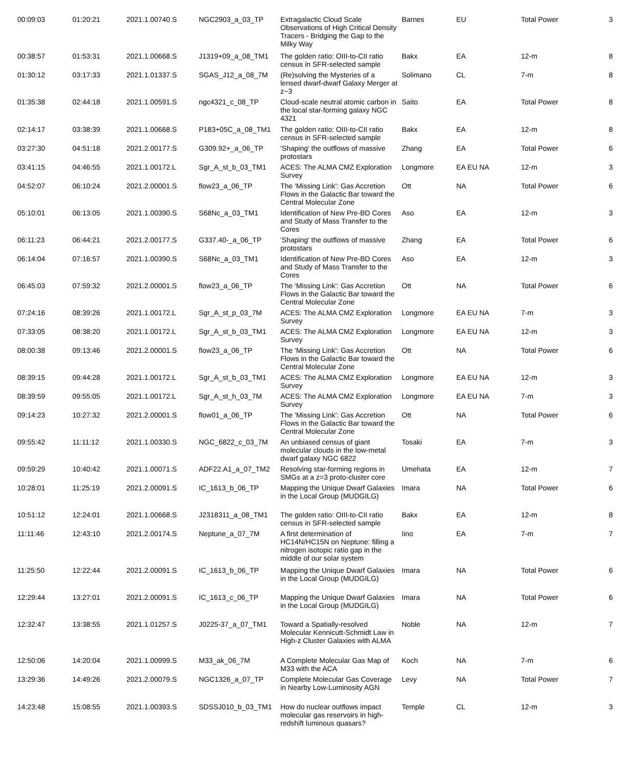| 00:09:03 | 01:20:21 | 2021.1.00740.S | NGC2903_a_03_TP | Extragalactic Cloud Scale Observations of High Critical Density Tracers - Bridging the Gap to the Milky Way | Barnes | EU | Total Power | 3 |
| 00:38:57 | 01:53:31 | 2021.1.00668.S | J1319+09_a_08_TM1 | The golden ratio: OIII-to-CII ratio census in SFR-selected sample | Bakx | EA | 12-m | 8 |
| 01:30:12 | 03:17:33 | 2021.1.01337.S | SGAS_J12_a_08_7M | (Re)solving the Mysteries of a lensed dwarf-dwarf Galaxy Merger at z~3 | Solimano | CL | 7-m | 8 |
| 01:35:38 | 02:44:18 | 2021.1.00591.S | ngc4321_c_08_TP | Cloud-scale neutral atomic carbon in the local star-forming galaxy NGC 4321 | Saito | EA | Total Power | 8 |
| 02:14:17 | 03:38:39 | 2021.1.00668.S | P183+05C_a_08_TM1 | The golden ratio: OIII-to-CII ratio census in SFR-selected sample | Bakx | EA | 12-m | 8 |
| 03:27:30 | 04:51:18 | 2021.2.00177.S | G309.92+_a_06_TP | 'Shaping' the outflows of massive protostars | Zhang | EA | Total Power | 6 |
| 03:41:15 | 04:46:55 | 2021.1.00172.L | Sgr_A_st_b_03_TM1 | ACES: The ALMA CMZ Exploration Survey | Longmore | EA EU NA | 12-m | 3 |
| 04:52:07 | 06:10:24 | 2021.2.00001.S | flow23_a_06_TP | The 'Missing Link': Gas Accretion Flows in the Galactic Bar toward the Central Molecular Zone | Ott | NA | Total Power | 6 |
| 05:10:01 | 06:13:05 | 2021.1.00390.S | S68Nc_a_03_TM1 | Identification of New Pre-BD Cores and Study of Mass Transfer to the Cores | Aso | EA | 12-m | 3 |
| 06:11:23 | 06:44:21 | 2021.2.00177.S | G337.40-_a_06_TP | 'Shaping' the outflows of massive protostars | Zhang | EA | Total Power | 6 |
| 06:14:04 | 07:16:57 | 2021.1.00390.S | S68Nc_a_03_TM1 | Identification of New Pre-BD Cores and Study of Mass Transfer to the Cores | Aso | EA | 12-m | 3 |
| 06:45:03 | 07:59:32 | 2021.2.00001.S | flow23_a_06_TP | The 'Missing Link': Gas Accretion Flows in the Galactic Bar toward the Central Molecular Zone | Ott | NA | Total Power | 6 |
| 07:24:16 | 08:39:26 | 2021.1.00172.L | Sgr_A_st_p_03_7M | ACES: The ALMA CMZ Exploration Survey | Longmore | EA EU NA | 7-m | 3 |
| 07:33:05 | 08:38:20 | 2021.1.00172.L | Sgr_A_st_b_03_TM1 | ACES: The ALMA CMZ Exploration Survey | Longmore | EA EU NA | 12-m | 3 |
| 08:00:38 | 09:13:46 | 2021.2.00001.S | flow23_a_06_TP | The 'Missing Link': Gas Accretion Flows in the Galactic Bar toward the Central Molecular Zone | Ott | NA | Total Power | 6 |
| 08:39:15 | 09:44:28 | 2021.1.00172.L | Sgr_A_st_b_03_TM1 | ACES: The ALMA CMZ Exploration Survey | Longmore | EA EU NA | 12-m | 3 |
| 08:39:59 | 09:55:05 | 2021.1.00172.L | Sgr_A_st_h_03_7M | ACES: The ALMA CMZ Exploration Survey | Longmore | EA EU NA | 7-m | 3 |
| 09:14:23 | 10:27:32 | 2021.2.00001.S | flow01_a_06_TP | The 'Missing Link': Gas Accretion Flows in the Galactic Bar toward the Central Molecular Zone | Ott | NA | Total Power | 6 |
| 09:55:42 | 11:11:12 | 2021.1.00330.S | NGC_6822_c_03_7M | An unbiased census of giant molecular clouds in the low-metal dwarf galaxy NGC 6822 | Tosaki | EA | 7-m | 3 |
| 09:59:29 | 10:40:42 | 2021.1.00071.S | ADF22.A1_a_07_TM2 | Resolving star-forming regions in SMGs at a z=3 proto-cluster core | Umehata | EA | 12-m | 7 |
| 10:28:01 | 11:25:19 | 2021.2.00091.S | IC_1613_b_06_TP | Mapping the Unique Dwarf Galaxies in the Local Group (MUDGILG) | Imara | NA | Total Power | 6 |
| 10:51:12 | 12:24:01 | 2021.1.00668.S | J2318311_a_08_TM1 | The golden ratio: OIII-to-CII ratio census in SFR-selected sample | Bakx | EA | 12-m | 8 |
| 11:11:46 | 12:43:10 | 2021.2.00174.S | Neptune_a_07_7M | A first determination of HC14N/HC15N on Neptune: filling a nitrogen isotopic ratio gap in the middle of our solar system | Iino | EA | 7-m | 7 |
| 11:25:50 | 12:22:44 | 2021.2.00091.S | IC_1613_b_06_TP | Mapping the Unique Dwarf Galaxies in the Local Group (MUDGILG) | Imara | NA | Total Power | 6 |
| 12:29:44 | 13:27:01 | 2021.2.00091.S | IC_1613_c_06_TP | Mapping the Unique Dwarf Galaxies in the Local Group (MUDGILG) | Imara | NA | Total Power | 6 |
| 12:32:47 | 13:38:55 | 2021.1.01257.S | J0225-37_a_07_TM1 | Toward a Spatially-resolved Molecular Kennicutt-Schmidt Law in High-z Cluster Galaxies with ALMA | Noble | NA | 12-m | 7 |
| 12:50:06 | 14:20:04 | 2021.1.00999.S | M33_ak_06_7M | A Complete Molecular Gas Map of M33 with the ACA | Koch | NA | 7-m | 6 |
| 13:29:36 | 14:49:26 | 2021.2.00079.S | NGC1326_a_07_TP | Complete Molecular Gas Coverage in Nearby Low-Luminosity AGN | Levy | NA | Total Power | 7 |
| 14:23:48 | 15:08:55 | 2021.1.00393.S | SDSSJ010_b_03_TM1 | How do nuclear outflows impact molecular gas reservoirs in high-redshift luminous quasars? | Temple | CL | 12-m | 3 |